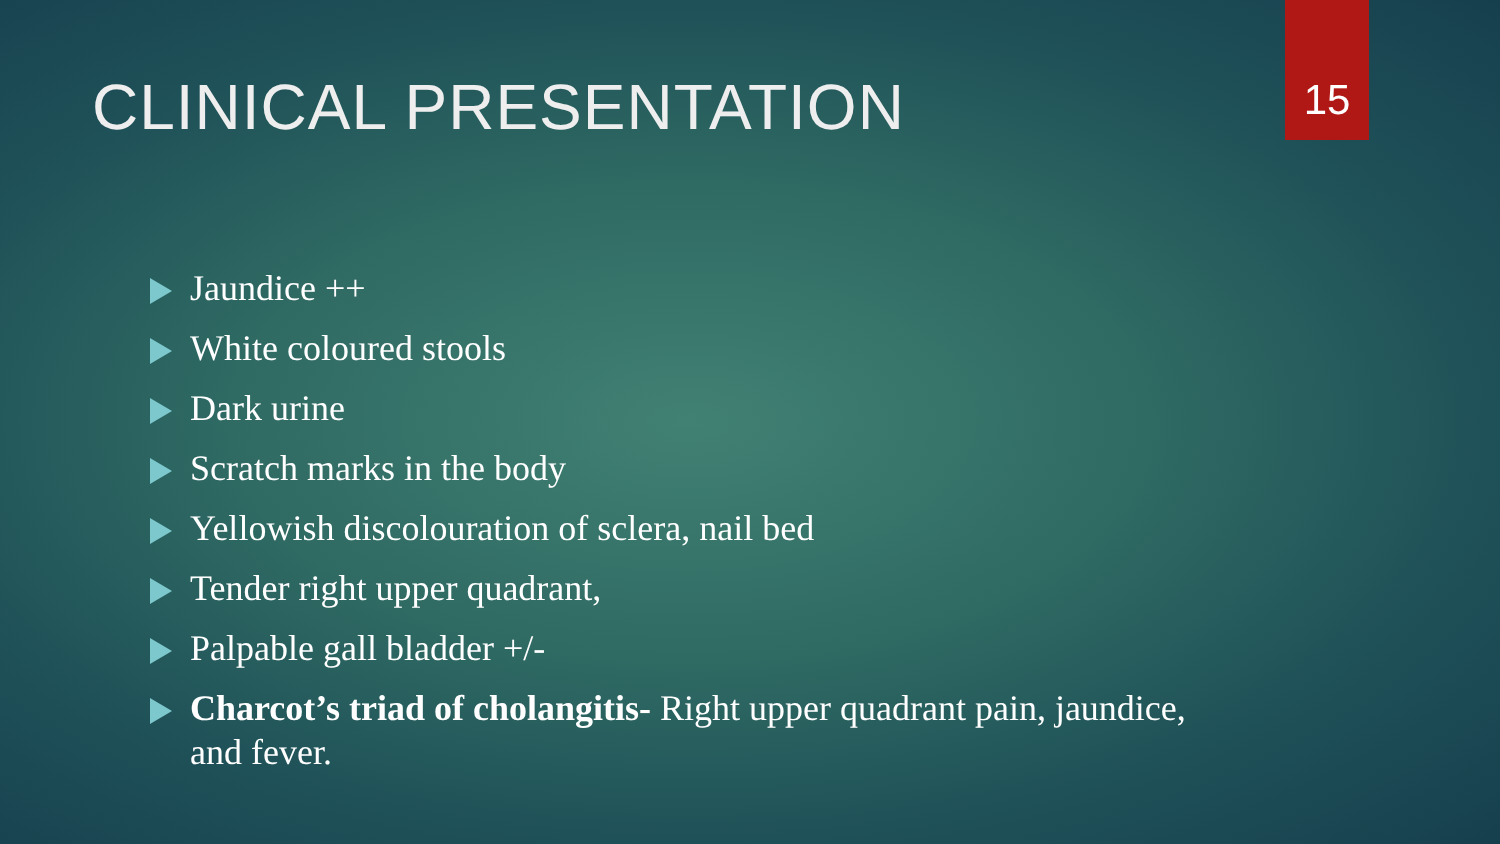15
CLINICAL PRESENTATION
Jaundice ++
White coloured stools
Dark urine
Scratch marks in the body
Yellowish discolouration of sclera, nail bed
Tender right upper quadrant,
Palpable gall bladder +/-
Charcot’s triad of cholangitis- Right upper quadrant pain, jaundice, and fever.